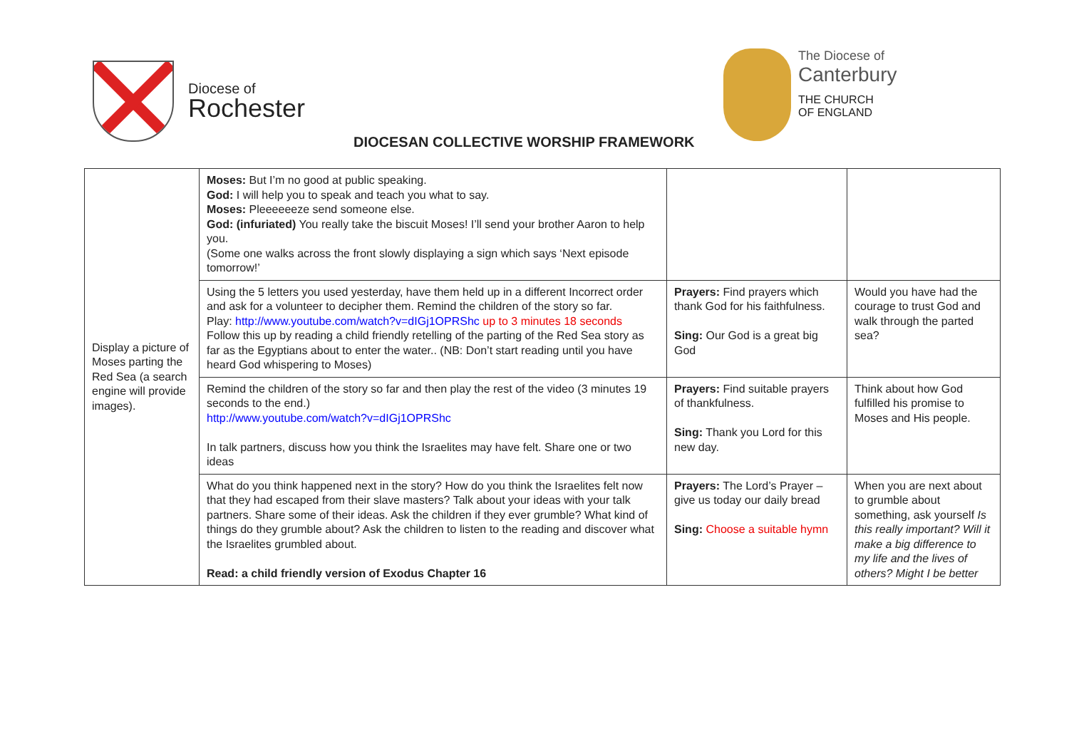Diocese of
Rochester
The Diocese of
Canterbury
THE CHURCH
OF ENGLAND
DIOCESAN COLLECTIVE WORSHIP FRAMEWORK
| Display a picture of Moses parting the Red Sea (a search engine will provide images). | Moses: But I’m no good at public speaking. God: I will help you to speak and teach you what to say. Moses: Pleeeeeeze send someone else. God: (infuriated) You really take the biscuit Moses! I’ll send your brother Aaron to help you. (Some one walks across the front slowly displaying a sign which says ‘Next episode tomorrow!’ | | |
| | Using the 5 letters you used yesterday, have them held up in a different Incorrect order and ask for a volunteer to decipher them. Remind the children of the story so far. Play: http://www.youtube.com/watch?v=dIGj1OPRShc up to 3 minutes 18 seconds Follow this up by reading a child friendly retelling of the parting of the Red Sea story as far as the Egyptians about to enter the water.. (NB: Don’t start reading until you have heard God whispering to Moses) | Prayers: Find prayers which thank God for his faithfulness. Sing: Our God is a great big God | Would you have had the courage to trust God and walk through the parted sea? |
| | Remind the children of the story so far and then play the rest of the video (3 minutes 19 seconds to the end.) http://www.youtube.com/watch?v=dIGj1OPRShc In talk partners, discuss how you think the Israelites may have felt. Share one or two ideas | Prayers: Find suitable prayers of thankfulness. Sing: Thank you Lord for this new day. | Think about how God fulfilled his promise to Moses and His people. |
| | What do you think happened next in the story? How do you think the Israelites felt now that they had escaped from their slave masters? Talk about your ideas with your talk partners. Share some of their ideas. Ask the children if they ever grumble? What kind of things do they grumble about? Ask the children to listen to the reading and discover what the Israelites grumbled about. Read: a child friendly version of Exodus Chapter 16 | Prayers: The Lord’s Prayer – give us today our daily bread Sing: Choose a suitable hymn | When you are next about to grumble about something, ask yourself Is this really important? Will it make a big difference to my life and the lives of others? Might I be better |